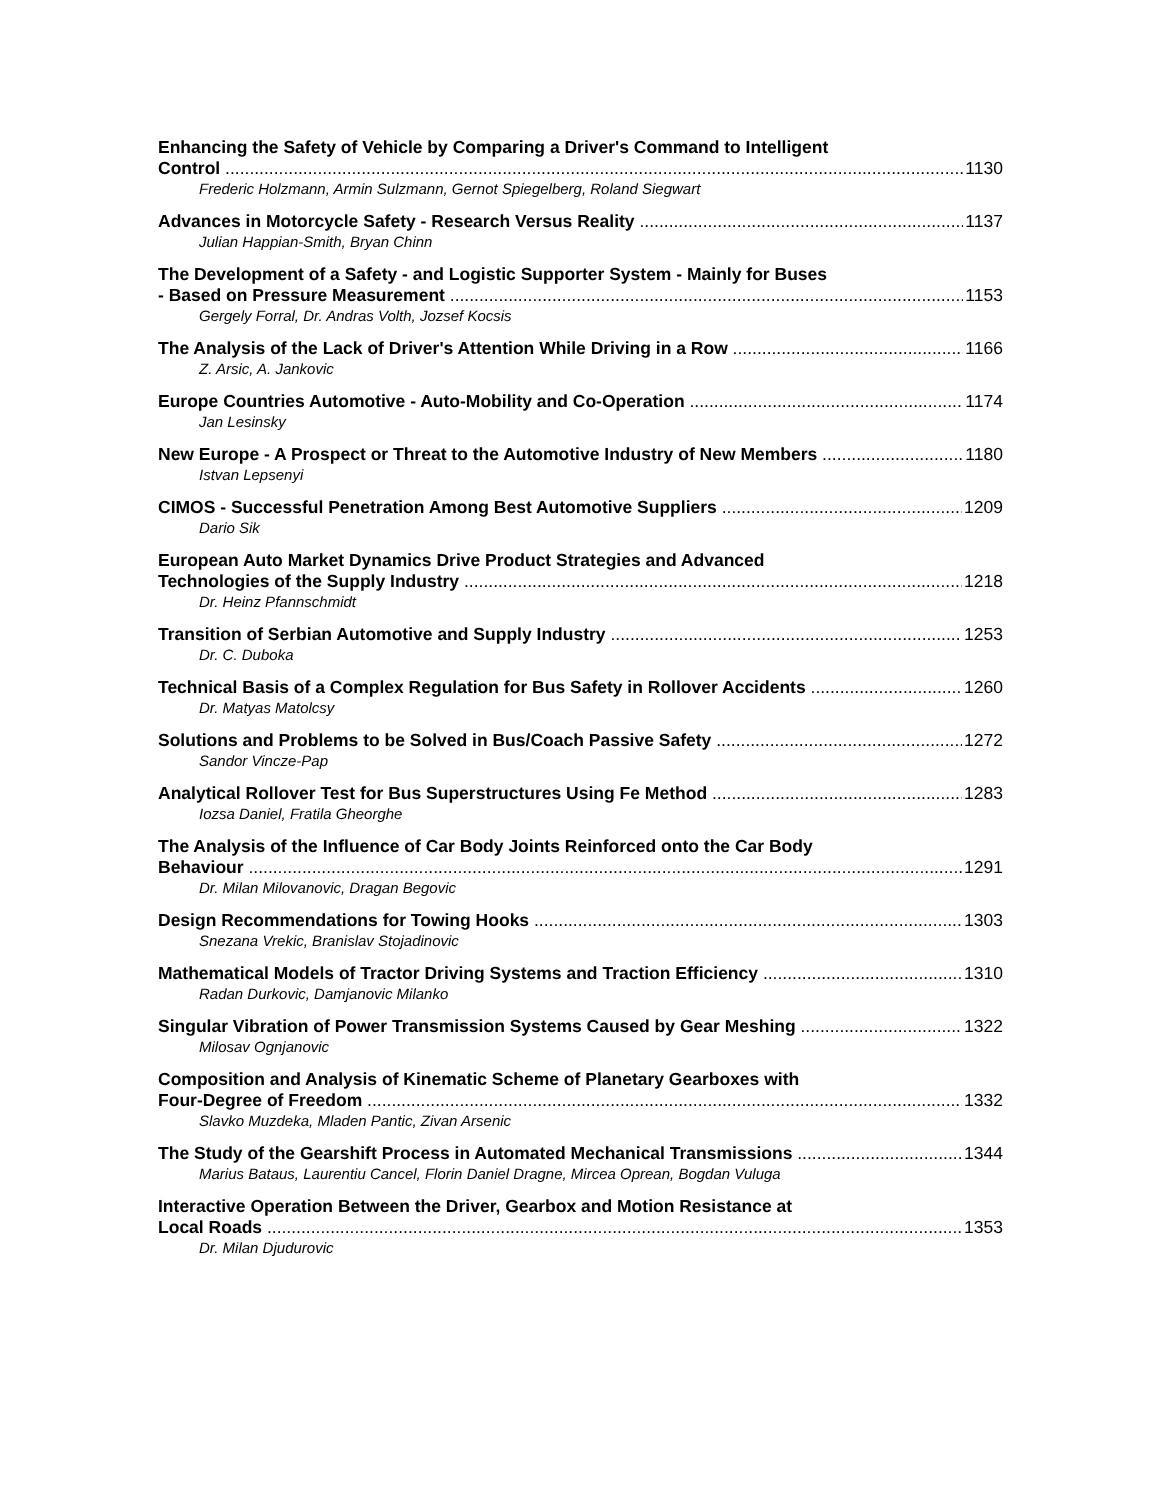Enhancing the Safety of Vehicle by Comparing a Driver's Command to Intelligent
Control 1130
Frederic Holzmann, Armin Sulzmann, Gernot Spiegelberg, Roland Siegwart
Advances in Motorcycle Safety - Research Versus Reality 1137
Julian Happian-Smith, Bryan Chinn
The Development of a Safety - and Logistic Supporter System - Mainly for Buses
- Based on Pressure Measurement 1153
Gergely Forral, Dr. Andras Volth, Jozsef Kocsis
The Analysis of the Lack of Driver's Attention While Driving in a Row 1166
Z. Arsic, A. Jankovic
Europe Countries Automotive - Auto-Mobility and Co-Operation 1174
Jan Lesinsky
New Europe - A Prospect or Threat to the Automotive Industry of New Members 1180
Istvan Lepsenyi
CIMOS - Successful Penetration Among Best Automotive Suppliers 1209
Dario Sik
European Auto Market Dynamics Drive Product Strategies and Advanced
Technologies of the Supply Industry 1218
Dr. Heinz Pfannschmidt
Transition of Serbian Automotive and Supply Industry 1253
Dr. C. Duboka
Technical Basis of a Complex Regulation for Bus Safety in Rollover Accidents 1260
Dr. Matyas Matolcsy
Solutions and Problems to be Solved in Bus/Coach Passive Safety 1272
Sandor Vincze-Pap
Analytical Rollover Test for Bus Superstructures Using Fe Method 1283
Iozsa Daniel, Fratila Gheorghe
The Analysis of the Influence of Car Body Joints Reinforced onto the Car Body
Behaviour 1291
Dr. Milan Milovanovic, Dragan Begovic
Design Recommendations for Towing Hooks 1303
Snezana Vrekic, Branislav Stojadinovic
Mathematical Models of Tractor Driving Systems and Traction Efficiency 1310
Radan Durkovic, Damjanovic Milanko
Singular Vibration of Power Transmission Systems Caused by Gear Meshing 1322
Milosav Ognjanovic
Composition and Analysis of Kinematic Scheme of Planetary Gearboxes with
Four-Degree of Freedom 1332
Slavko Muzdeka, Mladen Pantic, Zivan Arsenic
The Study of the Gearshift Process in Automated Mechanical Transmissions 1344
Marius Bataus, Laurentiu Cancel, Florin Daniel Dragne, Mircea Oprean, Bogdan Vuluga
Interactive Operation Between the Driver, Gearbox and Motion Resistance at
Local Roads 1353
Dr. Milan Djudurovic